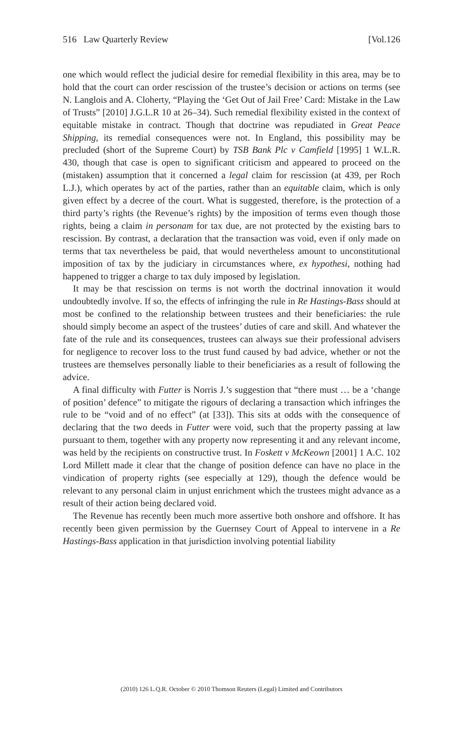516 Law Quarterly Review [Vol.126
one which would reflect the judicial desire for remedial flexibility in this area, may be to hold that the court can order rescission of the trustee’s decision or actions on terms (see N. Langlois and A. Cloherty, “Playing the ‘Get Out of Jail Free’ Card: Mistake in the Law of Trusts” [2010] J.G.L.R 10 at 26–34). Such remedial flexibility existed in the context of equitable mistake in contract. Though that doctrine was repudiated in Great Peace Shipping, its remedial consequences were not. In England, this possibility may be precluded (short of the Supreme Court) by TSB Bank Plc v Camfield [1995] 1 W.L.R. 430, though that case is open to significant criticism and appeared to proceed on the (mistaken) assumption that it concerned a legal claim for rescission (at 439, per Roch L.J.), which operates by act of the parties, rather than an equitable claim, which is only given effect by a decree of the court. What is suggested, therefore, is the protection of a third party’s rights (the Revenue’s rights) by the imposition of terms even though those rights, being a claim in personam for tax due, are not protected by the existing bars to rescission. By contrast, a declaration that the transaction was void, even if only made on terms that tax nevertheless be paid, that would nevertheless amount to unconstitutional imposition of tax by the judiciary in circumstances where, ex hypothesi, nothing had happened to trigger a charge to tax duly imposed by legislation.
It may be that rescission on terms is not worth the doctrinal innovation it would undoubtedly involve. If so, the effects of infringing the rule in Re Hastings-Bass should at most be confined to the relationship between trustees and their beneficiaries: the rule should simply become an aspect of the trustees’ duties of care and skill. And whatever the fate of the rule and its consequences, trustees can always sue their professional advisers for negligence to recover loss to the trust fund caused by bad advice, whether or not the trustees are themselves personally liable to their beneficiaries as a result of following the advice.
A final difficulty with Futter is Norris J.’s suggestion that “there must … be a ‘change of position’ defence” to mitigate the rigours of declaring a transaction which infringes the rule to be “void and of no effect” (at [33]). This sits at odds with the consequence of declaring that the two deeds in Futter were void, such that the property passing at law pursuant to them, together with any property now representing it and any relevant income, was held by the recipients on constructive trust. In Foskett v McKeown [2001] 1 A.C. 102 Lord Millett made it clear that the change of position defence can have no place in the vindication of property rights (see especially at 129), though the defence would be relevant to any personal claim in unjust enrichment which the trustees might advance as a result of their action being declared void.
The Revenue has recently been much more assertive both onshore and offshore. It has recently been given permission by the Guernsey Court of Appeal to intervene in a Re Hastings-Bass application in that jurisdiction involving potential liability
(2010) 126 L.Q.R. October © 2010 Thomson Reuters (Legal) Limited and Contributors